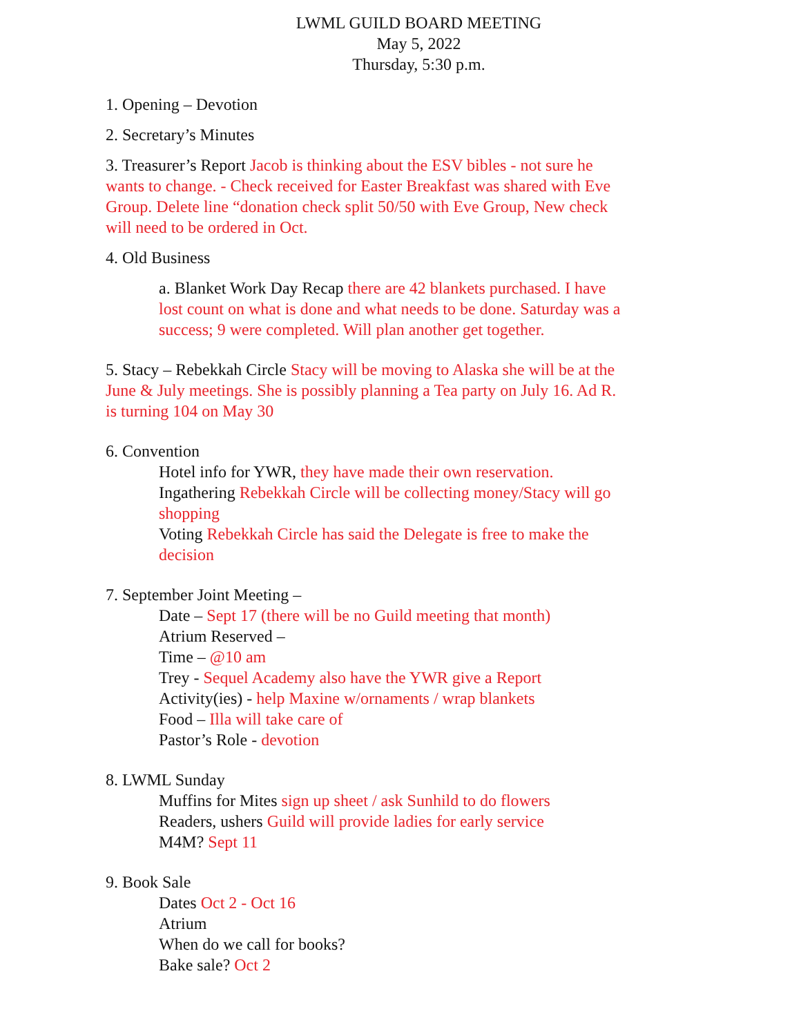LWML GUILD BOARD MEETING
May 5, 2022
Thursday, 5:30 p.m.
1. Opening – Devotion
2. Secretary’s Minutes
3. Treasurer’s Report Jacob is thinking about the ESV bibles - not sure he wants to change. - Check received for Easter Breakfast was shared with Eve Group. Delete line “donation check split 50/50 with Eve Group, New check will need to be ordered in Oct.
4. Old Business
a. Blanket Work Day Recap there are 42 blankets purchased. I have lost count on what is done and what needs to be done. Saturday was a success; 9 were completed. Will plan another get together.
5. Stacy – Rebekkah Circle Stacy will be moving to Alaska she will be at the June & July meetings. She is possibly planning a Tea party on July 16. Ad R. is turning 104 on May 30
6. Convention
Hotel info for YWR, they have made their own reservation.
Ingathering Rebekkah Circle will be collecting money/Stacy will go shopping
Voting Rebekkah Circle has said the Delegate is free to make the decision
7. September Joint Meeting –
Date – Sept 17 (there will be no Guild meeting that month)
Atrium Reserved –
Time – @10 am
Trey - Sequel Academy also have the YWR give a Report
Activity(ies) - help Maxine w/ornaments / wrap blankets
Food – Illa will take care of
Pastor’s Role - devotion
8. LWML Sunday
Muffins for Mites sign up sheet / ask Sunhild to do flowers
Readers, ushers Guild will provide ladies for early service
M4M? Sept 11
9. Book Sale
Dates Oct 2 - Oct 16
Atrium
When do we call for books?
Bake sale? Oct 2